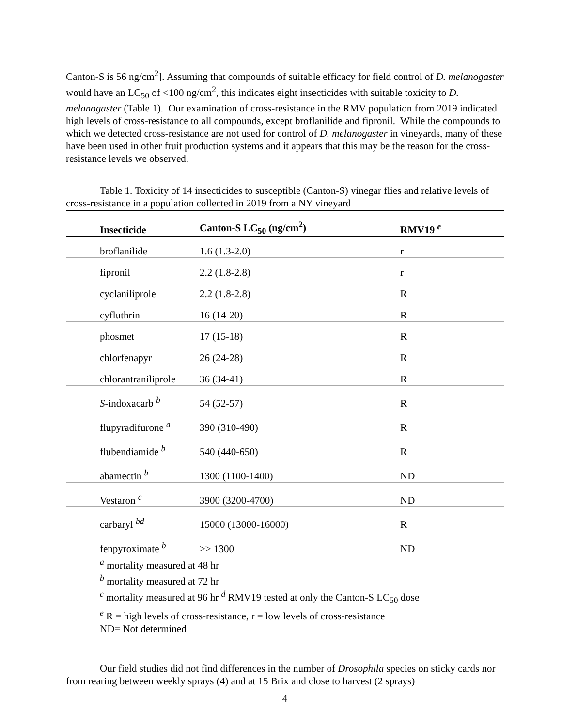Canton-S is 56 ng/cm<sup>2</sup>]. Assuming that compounds of suitable efficacy for field control of D. melanogaster would have an LC<sub>50</sub> of <100 ng/cm<sup>2</sup>, this indicates eight insecticides with suitable toxicity to D. melanogaster (Table 1). Our examination of cross-resistance in the RMV population from 2019 indicated high levels of cross-resistance to all compounds, except broflanilide and fipronil. While the compounds to which we detected cross-resistance are not used for control of D. melanogaster in vineyards, many of these have been used in other fruit production systems and it appears that this may be the reason for the cross-resistance levels we observed.
Table 1. Toxicity of 14 insecticides to susceptible (Canton-S) vinegar flies and relative levels of cross-resistance in a population collected in 2019 from a NY vineyard
| Insecticide | Canton-S LC<sub>50</sub> (ng/cm<sup>2</sup>) | RMV19 <sup>e</sup> |
| --- | --- | --- |
| broflanilide | 1.6 (1.3-2.0) | r |
| fipronil | 2.2 (1.8-2.8) | r |
| cyclaniliprole | 2.2 (1.8-2.8) | R |
| cyfluthrin | 16 (14-20) | R |
| phosmet | 17 (15-18) | R |
| chlorfenapyr | 26 (24-28) | R |
| chlorantraniliprole | 36 (34-41) | R |
| S -indoxacarb <sup>b</sup> | 54 (52-57) | R |
| flupyradifurone <sup>a</sup> | 390 (310-490) | R |
| flubendiamide <sup>b</sup> | 540 (440-650) | R |
| abamectin <sup>b</sup> | 1300 (1100-1400) | ND |
| Vestaron <sup>c</sup> | 3900 (3200-4700) | ND |
| carbaryl <sup>bd</sup> | 15000 (13000-16000) | R |
| fenpyroximate <sup>b</sup> | >> 1300 | ND |
<sup>a</sup> mortality measured at 48 hr
<sup>b</sup> mortality measured at 72 hr
<sup>c</sup> mortality measured at 96 hr <sup>d</sup> RMV19 tested at only the Canton-S LC<sub>50</sub> dose
<sup>e</sup> R = high levels of cross-resistance, r = low levels of cross-resistance
ND= Not determined
Our field studies did not find differences in the number of Drosophila species on sticky cards nor from rearing between weekly sprays (4) and at 15 Brix and close to harvest (2 sprays)
4